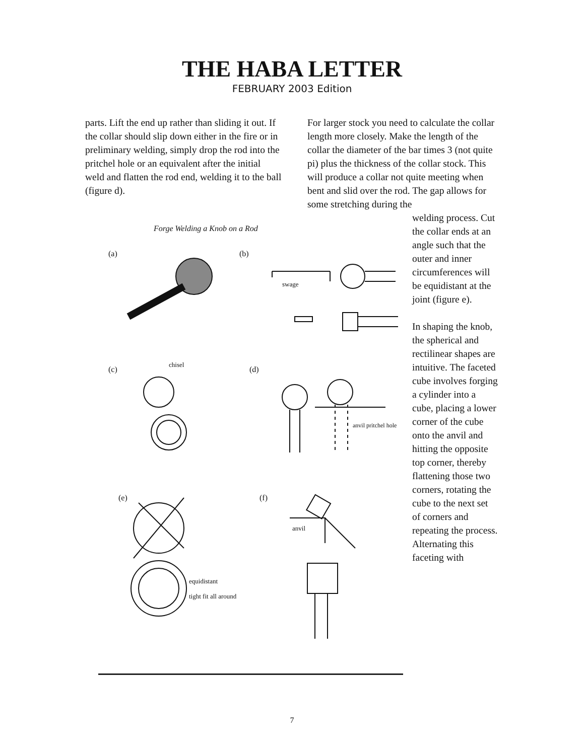THE HABA LETTER
FEBRUARY 2003 Edition
parts. Lift the end up rather than sliding it out. If the collar should slip down either in the fire or in preliminary welding, simply drop the rod into the pritchel hole or an equivalent after the initial weld and flatten the rod end, welding it to the ball (figure d).
For larger stock you need to calculate the collar length more closely. Make the length of the collar the diameter of the bar times 3 (not quite pi) plus the thickness of the collar stock. This will produce a collar not quite meeting when bent and slid over the rod. The gap allows for some stretching during the
Forge Welding a Knob on a Rod
(a)
(b)
swage
(c)
chisel
(d)
anvil pritchel hole
(e)
equidistant
tight fit all around
(f)
anvil
welding process. Cut the collar ends at an angle such that the outer and inner circumferences will be equidistant at the joint (figure e).
In shaping the knob, the spherical and rectilinear shapes are intuitive. The faceted cube involves forging a cylinder into a cube, placing a lower corner of the cube onto the anvil and hitting the opposite top corner, thereby flattening those two corners, rotating the cube to the next set of corners and repeating the process. Alternating this faceting with
7